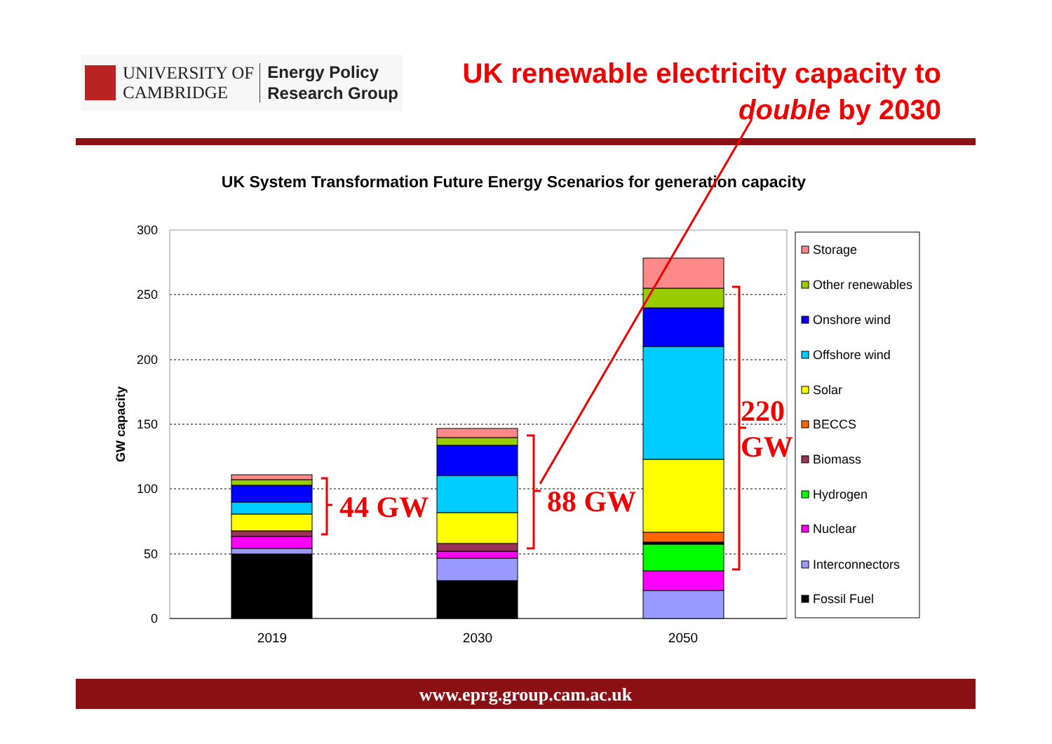UNIVERSITY OF
CAMBRIDGE
Energy Policy
Research Group
UK renewable electricity capacity to
double by 2030
UK System Transformation Future Energy Scenarios for generation capacity
300
250
200
150
100
50
0
GW capacity
2019
2030
2050
Storage
Other renewables
Onshore wind
Offshore wind
Solar
BECCS
Biomass
Hydrogen
Nuclear
Interconnectors
Fossil Fuel
44 GW
88 GW
220
GW
www.eprg.group.cam.ac.uk